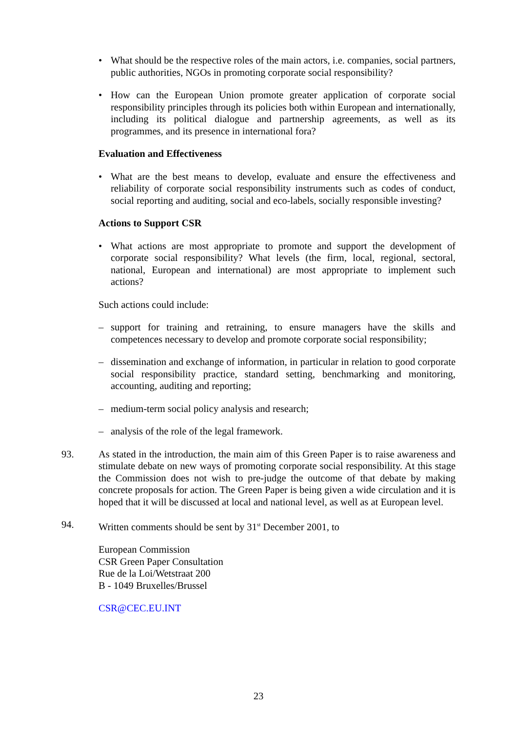• What should be the respective roles of the main actors, i.e. companies, social partners, public authorities, NGOs in promoting corporate social responsibility?
• How can the European Union promote greater application of corporate social responsibility principles through its policies both within European and internationally, including its political dialogue and partnership agreements, as well as its programmes, and its presence in international fora?
Evaluation and Effectiveness
• What are the best means to develop, evaluate and ensure the effectiveness and reliability of corporate social responsibility instruments such as codes of conduct, social reporting and auditing, social and eco-labels, socially responsible investing?
Actions to Support CSR
• What actions are most appropriate to promote and support the development of corporate social responsibility? What levels (the firm, local, regional, sectoral, national, European and international) are most appropriate to implement such actions?
Such actions could include:
– support for training and retraining, to ensure managers have the skills and competences necessary to develop and promote corporate social responsibility;
– dissemination and exchange of information, in particular in relation to good corporate social responsibility practice, standard setting, benchmarking and monitoring, accounting, auditing and reporting;
– medium-term social policy analysis and research;
– analysis of the role of the legal framework.
93. As stated in the introduction, the main aim of this Green Paper is to raise awareness and stimulate debate on new ways of promoting corporate social responsibility. At this stage the Commission does not wish to pre-judge the outcome of that debate by making concrete proposals for action. The Green Paper is being given a wide circulation and it is hoped that it will be discussed at local and national level, as well as at European level.
94. Written comments should be sent by 31<sup>st</sup> December 2001, to
European Commission
CSR Green Paper Consultation
Rue de la Loi/Wetstraat 200
B - 1049 Bruxelles/Brussel
CSR@CEC.EU.INT
23